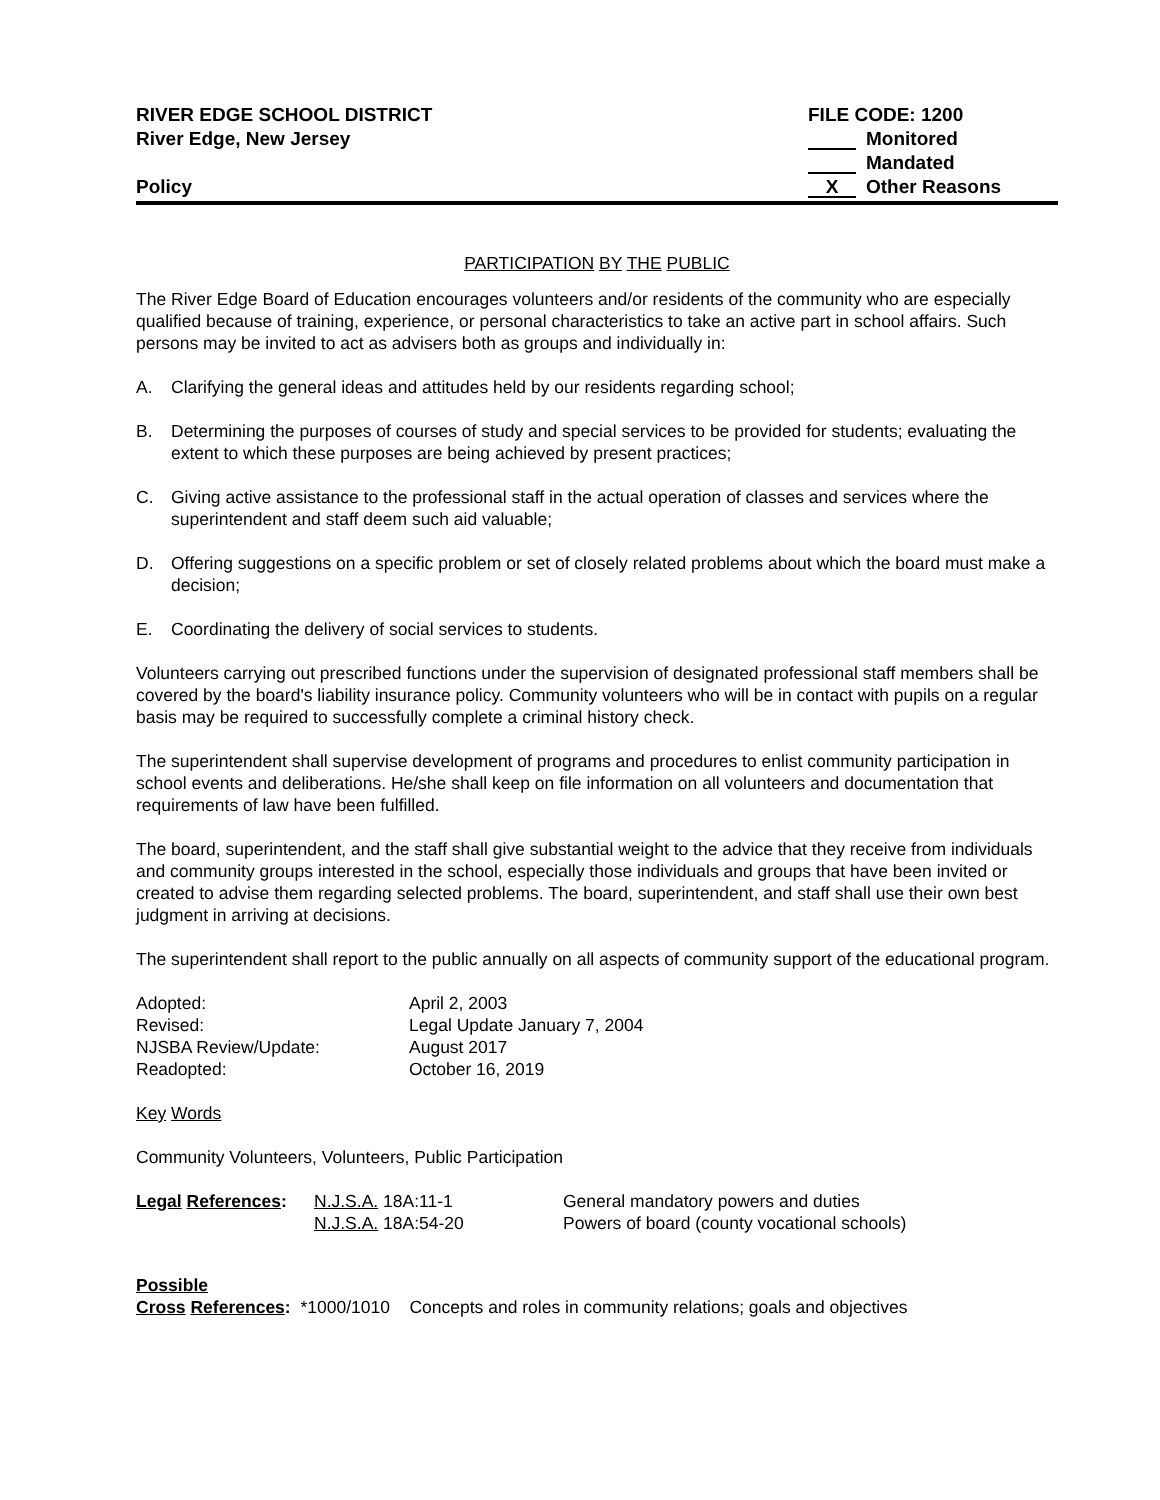RIVER EDGE SCHOOL DISTRICT
River Edge, New Jersey
Policy
FILE CODE: 1200
Monitored
Mandated
X Other Reasons
PARTICIPATION BY THE PUBLIC
The River Edge Board of Education encourages volunteers and/or residents of the community who are especially qualified because of training, experience, or personal characteristics to take an active part in school affairs. Such persons may be invited to act as advisers both as groups and individually in:
A. Clarifying the general ideas and attitudes held by our residents regarding school;
B. Determining the purposes of courses of study and special services to be provided for students; evaluating the extent to which these purposes are being achieved by present practices;
C. Giving active assistance to the professional staff in the actual operation of classes and services where the superintendent and staff deem such aid valuable;
D. Offering suggestions on a specific problem or set of closely related problems about which the board must make a decision;
E. Coordinating the delivery of social services to students.
Volunteers carrying out prescribed functions under the supervision of designated professional staff members shall be covered by the board's liability insurance policy. Community volunteers who will be in contact with pupils on a regular basis may be required to successfully complete a criminal history check.
The superintendent shall supervise development of programs and procedures to enlist community participation in school events and deliberations. He/she shall keep on file information on all volunteers and documentation that requirements of law have been fulfilled.
The board, superintendent, and the staff shall give substantial weight to the advice that they receive from individuals and community groups interested in the school, especially those individuals and groups that have been invited or created to advise them regarding selected problems. The board, superintendent, and staff shall use their own best judgment in arriving at decisions.
The superintendent shall report to the public annually on all aspects of community support of the educational program.
| Adopted: | April 2, 2003 |
| Revised: | Legal Update January 7, 2004 |
| NJSBA Review/Update: | August 2017 |
| Readopted: | October 16, 2019 |
Key Words
Community Volunteers, Volunteers, Public Participation
| Legal References : | N.J.S.A. 18A:11-1 | General mandatory powers and duties |
| | N.J.S.A. 18A:54-20 | Powers of board (county vocational schools) |
Possible
Cross References: *1000/1010 Concepts and roles in community relations; goals and objectives